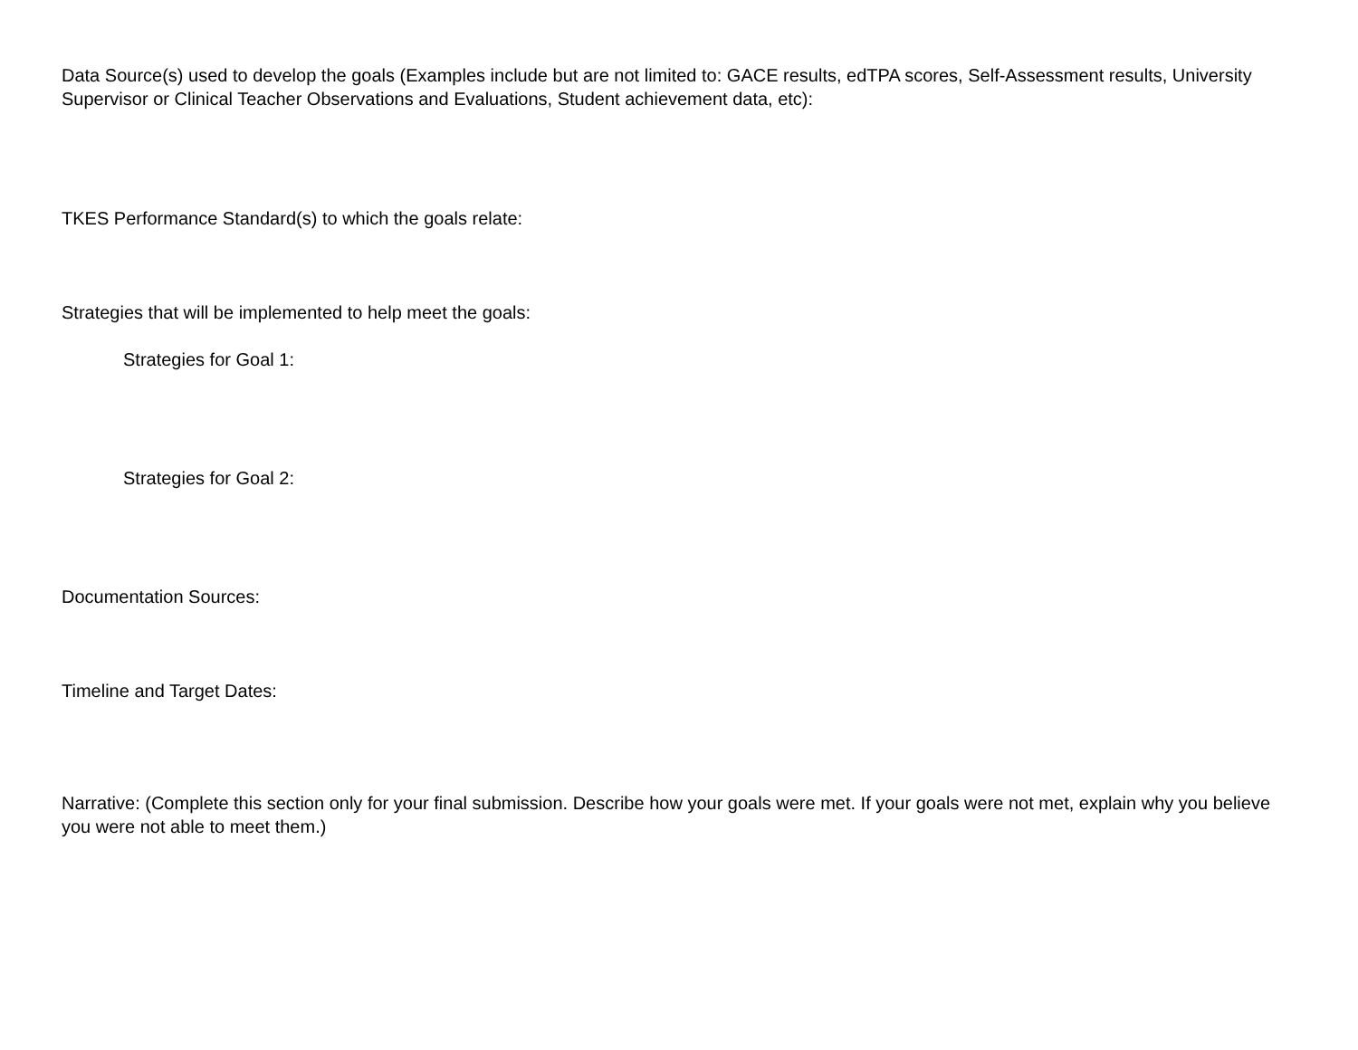Data Source(s) used to develop the goals (Examples include but are not limited to: GACE results, edTPA scores, Self-Assessment results, University Supervisor or Clinical Teacher Observations and Evaluations, Student achievement data, etc):
TKES Performance Standard(s) to which the goals relate:
Strategies that will be implemented to help meet the goals:
Strategies for Goal 1:
Strategies for Goal 2:
Documentation Sources:
Timeline and Target Dates:
Narrative: (Complete this section only for your final submission. Describe how your goals were met. If your goals were not met, explain why you believe you were not able to meet them.)